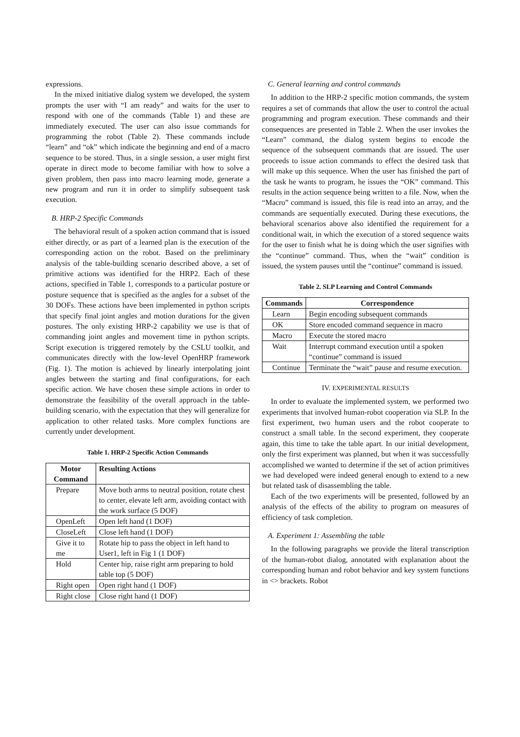expressions.
In the mixed initiative dialog system we developed, the system prompts the user with “I am ready” and waits for the user to respond with one of the commands (Table 1) and these are immediately executed. The user can also issue commands for programming the robot (Table 2). These commands include “learn” and “ok” which indicate the beginning and end of a macro sequence to be stored. Thus, in a single session, a user might first operate in direct mode to become familiar with how to solve a given problem, then pass into macro learning mode, generate a new program and run it in order to simplify subsequent task execution.
B. HRP-2 Specific Commands
The behavioral result of a spoken action command that is issued either directly, or as part of a learned plan is the execution of the corresponding action on the robot. Based on the preliminary analysis of the table-building scenario described above, a set of primitive actions was identified for the HRP2. Each of these actions, specified in Table 1, corresponds to a particular posture or posture sequence that is specified as the angles for a subset of the 30 DOFs. These actions have been implemented in python scripts that specify final joint angles and motion durations for the given postures. The only existing HRP-2 capability we use is that of commanding joint angles and movement time in python scripts. Script execution is triggered remotely by the CSLU toolkit, and communicates directly with the low-level OpenHRP framework (Fig. 1). The motion is achieved by linearly interpolating joint angles between the starting and final configurations, for each specific action. We have chosen these simple actions in order to demonstrate the feasibility of the overall approach in the table-building scenario, with the expectation that they will generalize for application to other related tasks. More complex functions are currently under development.
Table 1. HRP-2 Specific Action Commands
| Motor Command | Resulting Actions |
| --- | --- |
| Prepare | Move both arms to neutral position, rotate chest to center, elevate left arm, avoiding contact with the work surface (5 DOF) |
| OpenLeft | Open left hand (1 DOF) |
| CloseLeft | Close left hand (1 DOF) |
| Give it to me | Rotate hip to pass the object in left hand to User1, left in Fig 1 (1 DOF) |
| Hold | Center hip, raise right arm preparing to hold table top (5 DOF) |
| Right open | Open right hand (1 DOF) |
| Right close | Close right hand (1 DOF) |
C. General learning and control commands
In addition to the HRP-2 specific motion commands, the system requires a set of commands that allow the user to control the actual programming and program execution. These commands and their consequences are presented in Table 2. When the user invokes the “Learn” command, the dialog system begins to encode the sequence of the subsequent commands that are issued. The user proceeds to issue action commands to effect the desired task that will make up this sequence. When the user has finished the part of the task he wants to program, he issues the “OK” command. This results in the action sequence being written to a file. Now, when the “Macro” command is issued, this file is read into an array, and the commands are sequentially executed. During these executions, the behavioral scenarios above also identified the requirement for a conditional wait, in which the execution of a stored sequence waits for the user to finish what he is doing which the user signifies with the “continue” command. Thus, when the “wait” condition is issued, the system pauses until the “continue” command is issued.
Table 2. SLP Learning and Control Commands
| Commands | Correspondence |
| --- | --- |
| Learn | Begin encoding subsequent commands |
| OK | Store encoded command sequence in macro |
| Macro | Execute the stored macro |
| Wait | Interrupt command execution until a spoken “continue” command is issued |
| Continue | Terminate the “wait” pause and resume execution. |
IV. EXPERIMENTAL RESULTS
In order to evaluate the implemented system, we performed two experiments that involved human-robot cooperation via SLP. In the first experiment, two human users and the robot cooperate to construct a small table. In the second experiment, they cooperate again, this time to take the table apart. In our initial development, only the first experiment was planned, but when it was successfully accomplished we wanted to determine if the set of action primitives we had developed were indeed general enough to extend to a new but related task of disassembling the table.
Each of the two experiments will be presented, followed by an analysis of the effects of the ability to program on measures of efficiency of task completion.
A. Experiment 1: Assembling the table
In the following paragraphs we provide the literal transcription of the human-robot dialog, annotated with explanation about the corresponding human and robot behavior and key system functions in <> brackets. Robot